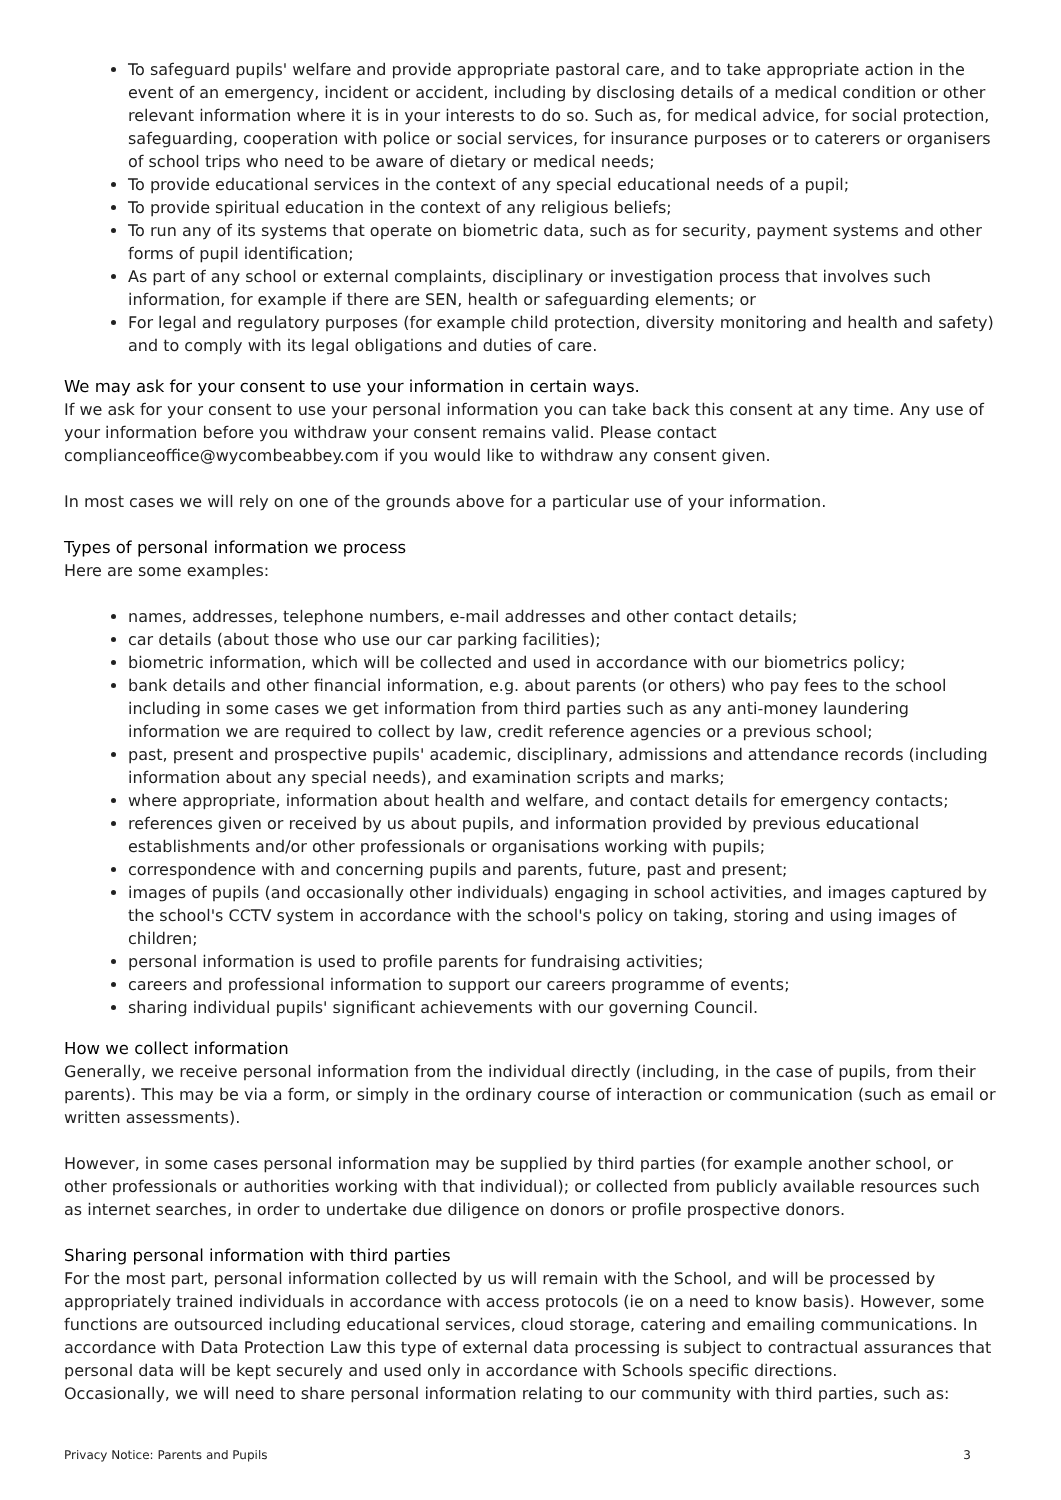To safeguard pupils' welfare and provide appropriate pastoral care, and to take appropriate action in the event of an emergency, incident or accident, including by disclosing details of a medical condition or other relevant information where it is in your interests to do so. Such as, for medical advice, for social protection, safeguarding, cooperation with police or social services, for insurance purposes or to caterers or organisers of school trips who need to be aware of dietary or medical needs;
To provide educational services in the context of any special educational needs of a pupil;
To provide spiritual education in the context of any religious beliefs;
To run any of its systems that operate on biometric data, such as for security, payment systems and other forms of pupil identification;
As part of any school or external complaints, disciplinary or investigation process that involves such information, for example if there are SEN, health or safeguarding elements; or
For legal and regulatory purposes (for example child protection, diversity monitoring and health and safety) and to comply with its legal obligations and duties of care.
We may ask for your consent to use your information in certain ways.
If we ask for your consent to use your personal information you can take back this consent at any time. Any use of your information before you withdraw your consent remains valid. Please contact complianceoffice@wycombeabbey.com if you would like to withdraw any consent given.
In most cases we will rely on one of the grounds above for a particular use of your information.
Types of personal information we process
Here are some examples:
names, addresses, telephone numbers, e-mail addresses and other contact details;
car details (about those who use our car parking facilities);
biometric information, which will be collected and used in accordance with our biometrics policy;
bank details and other financial information, e.g. about parents (or others) who pay fees to the school including in some cases we get information from third parties such as any anti-money laundering information we are required to collect by law, credit reference agencies or a previous school;
past, present and prospective pupils' academic, disciplinary, admissions and attendance records (including information about any special needs), and examination scripts and marks;
where appropriate, information about health and welfare, and contact details for emergency contacts;
references given or received by us about pupils, and information provided by previous educational establishments and/or other professionals or organisations working with pupils;
correspondence with and concerning pupils and parents, future, past and present;
images of pupils (and occasionally other individuals) engaging in school activities, and images captured by the school's CCTV system in accordance with the school's policy on taking, storing and using images of children;
personal information is used to profile parents for fundraising activities;
careers and professional information to support our careers programme of events;
sharing individual pupils' significant achievements with our governing Council.
How we collect information
Generally, we receive personal information from the individual directly (including, in the case of pupils, from their parents). This may be via a form, or simply in the ordinary course of interaction or communication (such as email or written assessments).
However, in some cases personal information may be supplied by third parties (for example another school, or other professionals or authorities working with that individual); or collected from publicly available resources such as internet searches, in order to undertake due diligence on donors or profile prospective donors.
Sharing personal information with third parties
For the most part, personal information collected by us will remain with the School, and will be processed by appropriately trained individuals in accordance with access protocols (ie on a need to know basis). However, some functions are outsourced including educational services, cloud storage, catering and emailing communications. In accordance with Data Protection Law this type of external data processing is subject to contractual assurances that personal data will be kept securely and used only in accordance with Schools specific directions.
Occasionally, we will need to share personal information relating to our community with third parties, such as:
Privacy Notice: Parents and Pupils 3